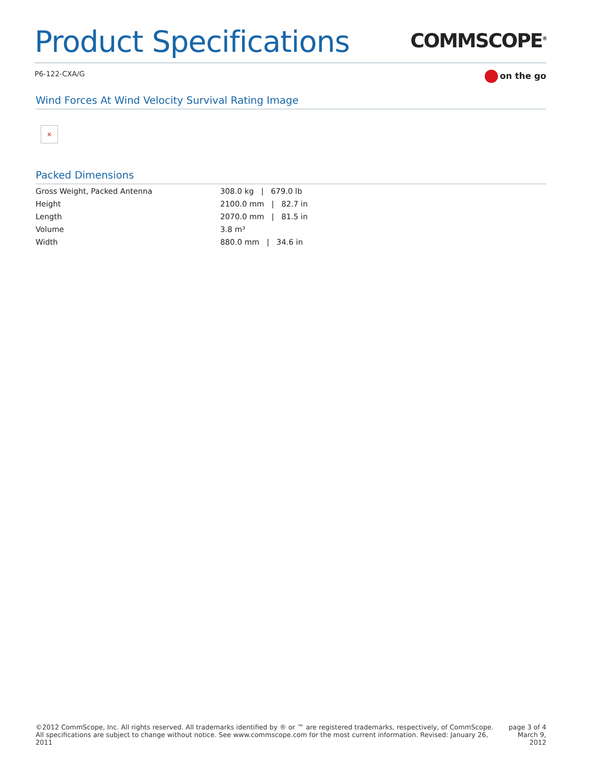Product Specifications
COMMSCOPE<sup>®</sup>
P6-122-CXA/G
on the go
Wind Forces At Wind Velocity Survival Rating Image
×
Packed Dimensions
| Gross Weight, Packed Antenna | 308.0 kg / 679.0 lb |
| Height | 2100.0 mm / 82.7 in |
| Length | 2070.0 mm / 81.5 in |
| Volume | 3.8 m³ |
| Width | 880.0 mm / 34.6 in |
©2012 CommScope, Inc. All rights reserved. All trademarks identified by ® or ™ are registered trademarks, respectively, of CommScope.
All specifications are subject to change without notice. See www.commscope.com for the most current information. Revised: January 26, 2011
page 3 of 4
March 9, 2012